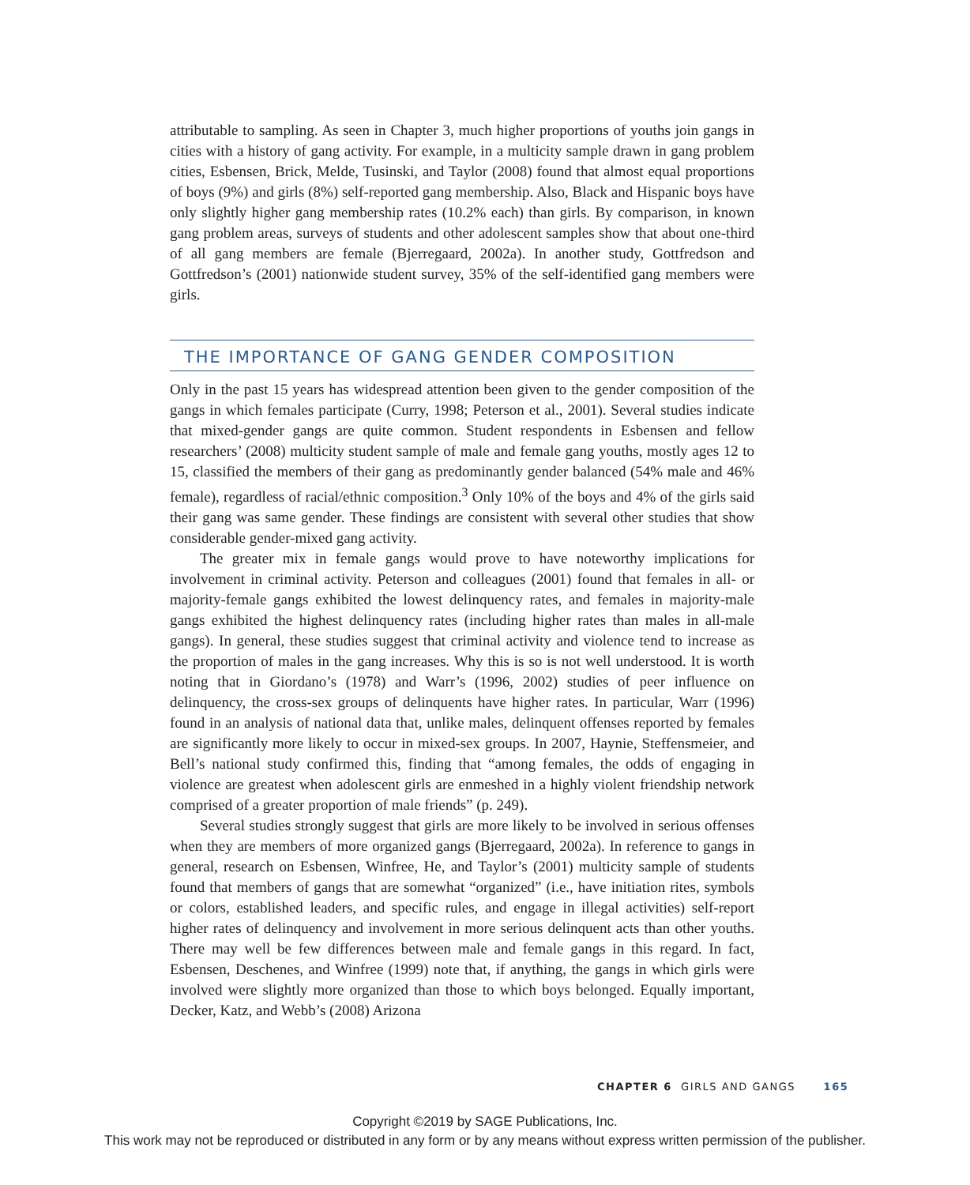attributable to sampling. As seen in Chapter 3, much higher proportions of youths join gangs in cities with a history of gang activity. For example, in a multicity sample drawn in gang problem cities, Esbensen, Brick, Melde, Tusinski, and Taylor (2008) found that almost equal proportions of boys (9%) and girls (8%) self-reported gang membership. Also, Black and Hispanic boys have only slightly higher gang membership rates (10.2% each) than girls. By comparison, in known gang problem areas, surveys of students and other adolescent samples show that about one-third of all gang members are female (Bjerregaard, 2002a). In another study, Gottfredson and Gottfredson’s (2001) nationwide student survey, 35% of the self-identified gang members were girls.
THE IMPORTANCE OF GANG GENDER COMPOSITION
Only in the past 15 years has widespread attention been given to the gender composition of the gangs in which females participate (Curry, 1998; Peterson et al., 2001). Several studies indicate that mixed-gender gangs are quite common. Student respondents in Esbensen and fellow researchers’ (2008) multicity student sample of male and female gang youths, mostly ages 12 to 15, classified the members of their gang as predominantly gender balanced (54% male and 46% female), regardless of racial/ethnic composition.<sup>3</sup> Only 10% of the boys and 4% of the girls said their gang was same gender. These findings are consistent with several other studies that show considerable gender-mixed gang activity.
The greater mix in female gangs would prove to have noteworthy implications for involvement in criminal activity. Peterson and colleagues (2001) found that females in all- or majority-female gangs exhibited the lowest delinquency rates, and females in majority-male gangs exhibited the highest delinquency rates (including higher rates than males in all-male gangs). In general, these studies suggest that criminal activity and violence tend to increase as the proportion of males in the gang increases. Why this is so is not well understood. It is worth noting that in Giordano’s (1978) and Warr’s (1996, 2002) studies of peer influence on delinquency, the cross-sex groups of delinquents have higher rates. In particular, Warr (1996) found in an analysis of national data that, unlike males, delinquent offenses reported by females are significantly more likely to occur in mixed-sex groups. In 2007, Haynie, Steffensmeier, and Bell’s national study confirmed this, finding that “among females, the odds of engaging in violence are greatest when adolescent girls are enmeshed in a highly violent friendship network comprised of a greater proportion of male friends” (p. 249).
Several studies strongly suggest that girls are more likely to be involved in serious offenses when they are members of more organized gangs (Bjerregaard, 2002a). In reference to gangs in general, research on Esbensen, Winfree, He, and Taylor’s (2001) multicity sample of students found that members of gangs that are somewhat “organized” (i.e., have initiation rites, symbols or colors, established leaders, and specific rules, and engage in illegal activities) self-report higher rates of delinquency and involvement in more serious delinquent acts than other youths. There may well be few differences between male and female gangs in this regard. In fact, Esbensen, Deschenes, and Winfree (1999) note that, if anything, the gangs in which girls were involved were slightly more organized than those to which boys belonged. Equally important, Decker, Katz, and Webb’s (2008) Arizona
CHAPTER 6 GIRLS AND GANGS 165
Copyright ©2019 by SAGE Publications, Inc.
This work may not be reproduced or distributed in any form or by any means without express written permission of the publisher.